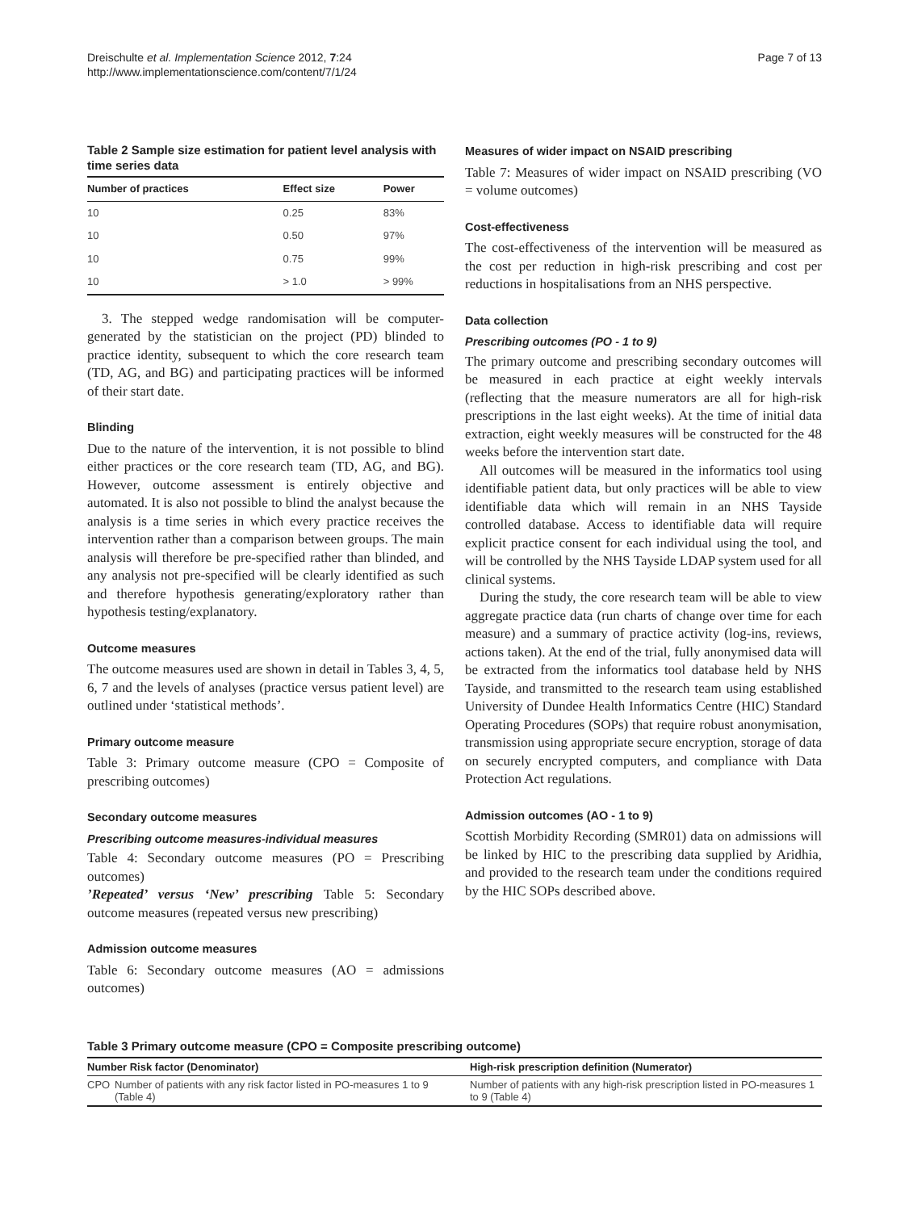Dreischulte et al. Implementation Science 2012, 7:24
http://www.implementationscience.com/content/7/1/24
Page 7 of 13
Table 2 Sample size estimation for patient level analysis with time series data
| Number of practices | Effect size | Power |
| --- | --- | --- |
| 10 | 0.25 | 83% |
| 10 | 0.50 | 97% |
| 10 | 0.75 | 99% |
| 10 | > 1.0 | > 99% |
3. The stepped wedge randomisation will be computer-generated by the statistician on the project (PD) blinded to practice identity, subsequent to which the core research team (TD, AG, and BG) and participating practices will be informed of their start date.
Blinding
Due to the nature of the intervention, it is not possible to blind either practices or the core research team (TD, AG, and BG). However, outcome assessment is entirely objective and automated. It is also not possible to blind the analyst because the analysis is a time series in which every practice receives the intervention rather than a comparison between groups. The main analysis will therefore be pre-specified rather than blinded, and any analysis not pre-specified will be clearly identified as such and therefore hypothesis generating/exploratory rather than hypothesis testing/explanatory.
Outcome measures
The outcome measures used are shown in detail in Tables 3, 4, 5, 6, 7 and the levels of analyses (practice versus patient level) are outlined under ‘statistical methods’.
Primary outcome measure
Table 3: Primary outcome measure (CPO = Composite of prescribing outcomes)
Secondary outcome measures
Prescribing outcome measures-individual measures
Table 4: Secondary outcome measures (PO = Prescribing outcomes)
’Repeated’ versus ‘New’ prescribing Table 5: Secondary outcome measures (repeated versus new prescribing)
Admission outcome measures
Table 6: Secondary outcome measures (AO = admissions outcomes)
Measures of wider impact on NSAID prescribing
Table 7: Measures of wider impact on NSAID prescribing (VO = volume outcomes)
Cost-effectiveness
The cost-effectiveness of the intervention will be measured as the cost per reduction in high-risk prescribing and cost per reductions in hospitalisations from an NHS perspective.
Data collection
Prescribing outcomes (PO - 1 to 9)
The primary outcome and prescribing secondary outcomes will be measured in each practice at eight weekly intervals (reflecting that the measure numerators are all for high-risk prescriptions in the last eight weeks). At the time of initial data extraction, eight weekly measures will be constructed for the 48 weeks before the intervention start date.
All outcomes will be measured in the informatics tool using identifiable patient data, but only practices will be able to view identifiable data which will remain in an NHS Tayside controlled database. Access to identifiable data will require explicit practice consent for each individual using the tool, and will be controlled by the NHS Tayside LDAP system used for all clinical systems.
During the study, the core research team will be able to view aggregate practice data (run charts of change over time for each measure) and a summary of practice activity (log-ins, reviews, actions taken). At the end of the trial, fully anonymised data will be extracted from the informatics tool database held by NHS Tayside, and transmitted to the research team using established University of Dundee Health Informatics Centre (HIC) Standard Operating Procedures (SOPs) that require robust anonymisation, transmission using appropriate secure encryption, storage of data on securely encrypted computers, and compliance with Data Protection Act regulations.
Admission outcomes (AO - 1 to 9)
Scottish Morbidity Recording (SMR01) data on admissions will be linked by HIC to the prescribing data supplied by Aridhia, and provided to the research team under the conditions required by the HIC SOPs described above.
Table 3 Primary outcome measure (CPO = Composite prescribing outcome)
| Number Risk factor (Denominator) | | High-risk prescription definition (Numerator) |
| --- | --- | --- |
| CPO | Number of patients with any risk factor listed in PO-measures 1 to 9 (Table 4) | Number of patients with any high-risk prescription listed in PO-measures 1 to 9 (Table 4) |